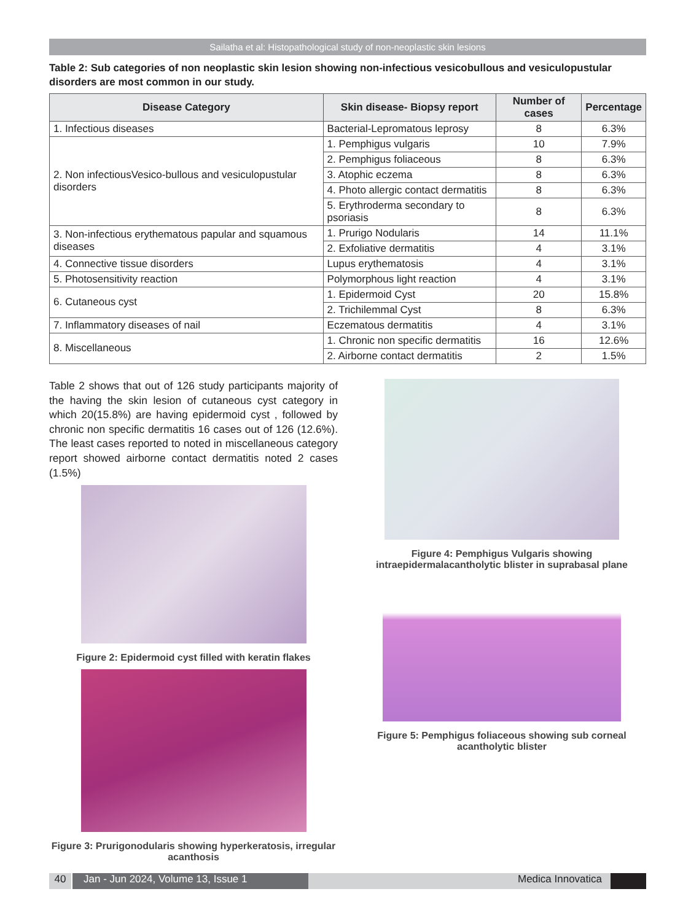Sailatha et al: Histopathological study of non-neoplastic skin lesions
Table 2: Sub categories of non neoplastic skin lesion showing non-infectious vesicobullous and vesiculopustular disorders are most common in our study.
| Disease Category | Skin disease- Biopsy report | Number of cases | Percentage |
| --- | --- | --- | --- |
| 1. Infectious diseases | Bacterial-Lepromatous leprosy | 8 | 6.3% |
| 2. Non infectiousVesico-bullous and vesiculopustular disorders | 1. Pemphigus vulgaris | 10 | 7.9% |
| | 2. Pemphigus foliaceous | 8 | 6.3% |
| | 3. Atophic eczema | 8 | 6.3% |
| | 4. Photo allergic contact dermatitis | 8 | 6.3% |
| | 5. Erythroderma secondary to psoriasis | 8 | 6.3% |
| 3. Non-infectious erythematous papular and squamous diseases | 1. Prurigo Nodularis | 14 | 11.1% |
| | 2. Exfoliative dermatitis | 4 | 3.1% |
| 4. Connective tissue disorders | Lupus erythematosis | 4 | 3.1% |
| 5. Photosensitivity reaction | Polymorphous light reaction | 4 | 3.1% |
| 6. Cutaneous cyst | 1. Epidermoid Cyst | 20 | 15.8% |
| | 2. Trichilemmal Cyst | 8 | 6.3% |
| 7. Inflammatory diseases of nail | Eczematous dermatitis | 4 | 3.1% |
| 8. Miscellaneous | 1. Chronic non specific dermatitis | 16 | 12.6% |
| | 2. Airborne contact dermatitis | 2 | 1.5% |
Table 2 shows that out of 126 study participants majority of the having the skin lesion of cutaneous cyst category in which 20(15.8%) are having epidermoid cyst , followed by chronic non specific dermatitis 16 cases out of 126 (12.6%). The least cases reported to noted in miscellaneous category report showed airborne contact dermatitis noted 2 cases (1.5%)
Figure 2: Epidermoid cyst filled with keratin flakes
Figure 3: Prurigonodularis showing hyperkeratosis, irregular acanthosis
Figure 4: Pemphigus Vulgaris showing intraepidermalacantholytic blister in suprabasal plane
Figure 5: Pemphigus foliaceous showing sub corneal acantholytic blister
40 Jan - Jun 2024, Volume 13, Issue 1 Medica Innovatica